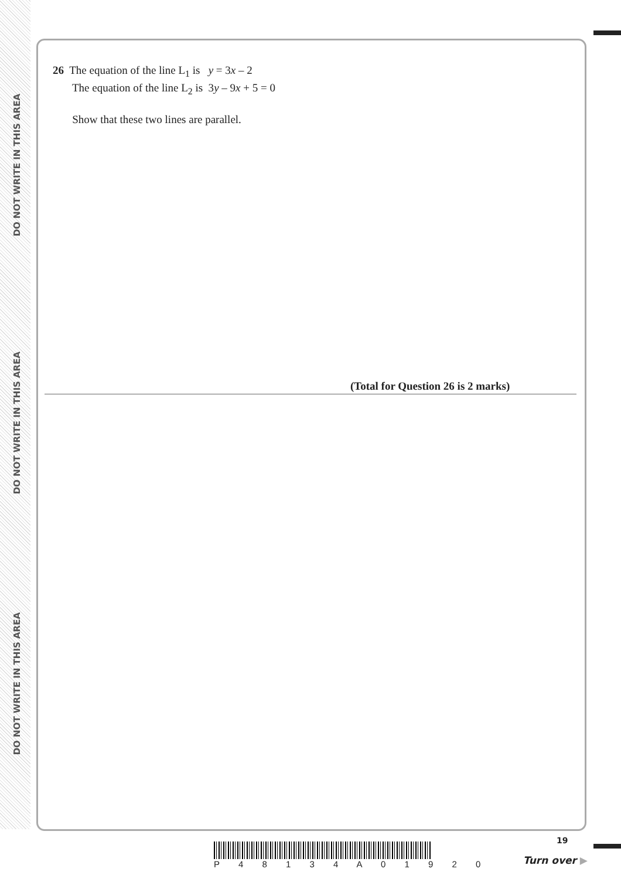DO NOT WRITE IN THIS AREA
DO NOT WRITE IN THIS AREA
DO NOT WRITE IN THIS AREA
26 The equation of the line L<sub>1</sub> is y = 3x – 2
The equation of the line L<sub>2</sub> is 3y – 9x + 5 = 0
Show that these two lines are parallel.
(Total for Question 26 is 2 marks)
P 4 8 1 3 4 A 0 1 9 2 0
19
Turn over ▶